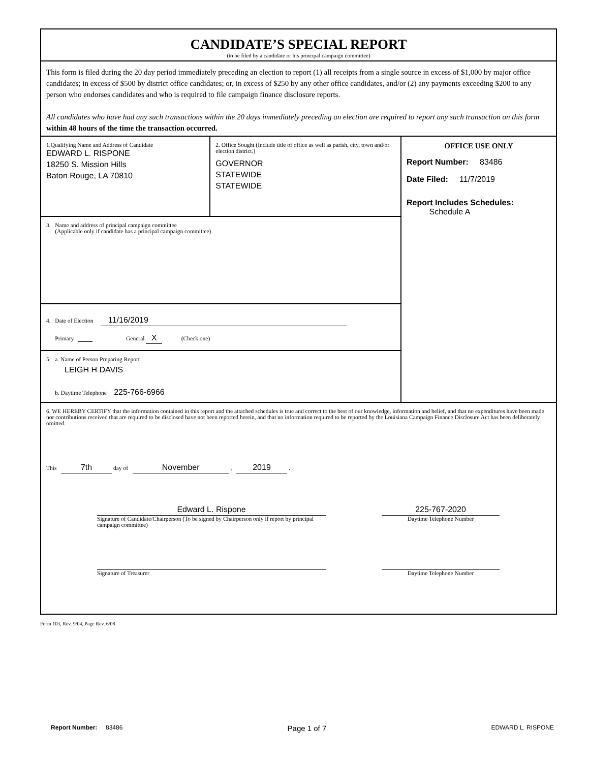CANDIDATE’S SPECIAL REPORT
(to be filed by a candidate or his principal campaign committee)
This form is filed during the 20 day period immediately preceding an election to report (1) all receipts from a single source in excess of $1,000 by major office candidates; in excess of $500 by district office candidates; or, in excess of $250 by any other office candidates, and/or (2) any payments exceeding $200 to any person who endorses candidates and who is required to file campaign finance disclosure reports.
All candidates who have had any such transactions within the 20 days immediately preceding an election are required to report any such transaction on this form within 48 hours of the time the transaction occurred.
1.Qualifying Name and Address of Candidate
EDWARD L. RISPONE
18250 S. Mission Hills
Baton Rouge, LA 70810
2. Office Sought (Include title of office as well as parish, city, town and/or election district.)
GOVERNOR
STATEWIDE
STATEWIDE
3. Name and address of principal campaign committee
(Applicable only if candidate has a principal campaign committee)
4. Date of Election 11/16/2019
Primary General X (Check one)
5. a. Name of Person Preparing Report
LEIGH H DAVIS
b. Daytime Telephone 225-766-6966
OFFICE USE ONLY
Report Number: 83486
Date Filed: 11/7/2019
Report Includes Schedules:
Schedule A
6. WE HEREBY CERTIFY that the information contained in this report and the attached schedules is true and correct to the best of our knowledge, information and belief, and that no expenditures have been made nor contributions received that are required to be disclosed have not been reported herein, and that no information required to be reported by the Louisiana Campaign Finance Disclosure Act has been deliberately omitted.
This 7th day of November , 2019 .
Edward L. Rispone
Signature of Candidate/Chairperson (To be signed by Chairperson only if report by principal campaign committee)
225-767-2020
Daytime Telephone Number
Signature of Treasurer
Daytime Telephone Number
Form 103, Rev. 9/04, Page Rev. 6/08
Report Number: 83486 Page 1 of 7 EDWARD L. RISPONE